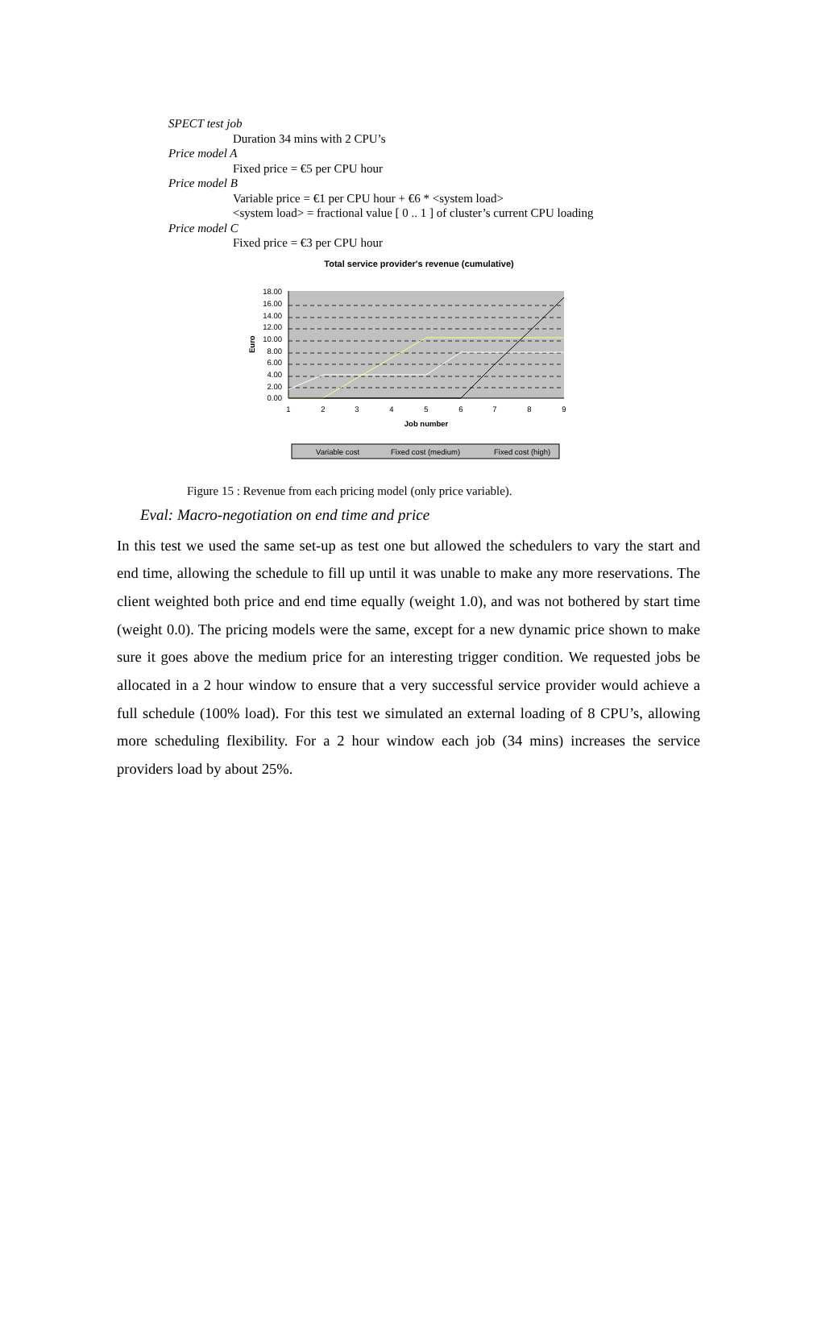SPECT test job
Duration 34 mins with 2 CPU’s
Price model A
Fixed price = €5 per CPU hour
Price model B
Variable price = €1 per CPU hour + €6 * <system load>
<system load> = fractional value [ 0 .. 1 ] of cluster’s current CPU loading
Price model C
Fixed price = €3 per CPU hour
Total service provider's revenue (cumulative)
18.00
16.00
14.00
12.00
10.00
8.00
6.00
4.00
2.00
0.00
Euro
1
2
3
4
5
6
7
8
9
Job number
Variable cost
Fixed cost (medium)
Fixed cost (high)
Figure 15 : Revenue from each pricing model (only price variable).
Eval: Macro-negotiation on end time and price
In this test we used the same set-up as test one but allowed the schedulers to vary the start and end time, allowing the schedule to fill up until it was unable to make any more reservations. The client weighted both price and end time equally (weight 1.0), and was not bothered by start time (weight 0.0). The pricing models were the same, except for a new dynamic price shown to make sure it goes above the medium price for an interesting trigger condition. We requested jobs be allocated in a 2 hour window to ensure that a very successful service provider would achieve a full schedule (100% load). For this test we simulated an external loading of 8 CPU’s, allowing more scheduling flexibility. For a 2 hour window each job (34 mins) increases the service providers load by about 25%.